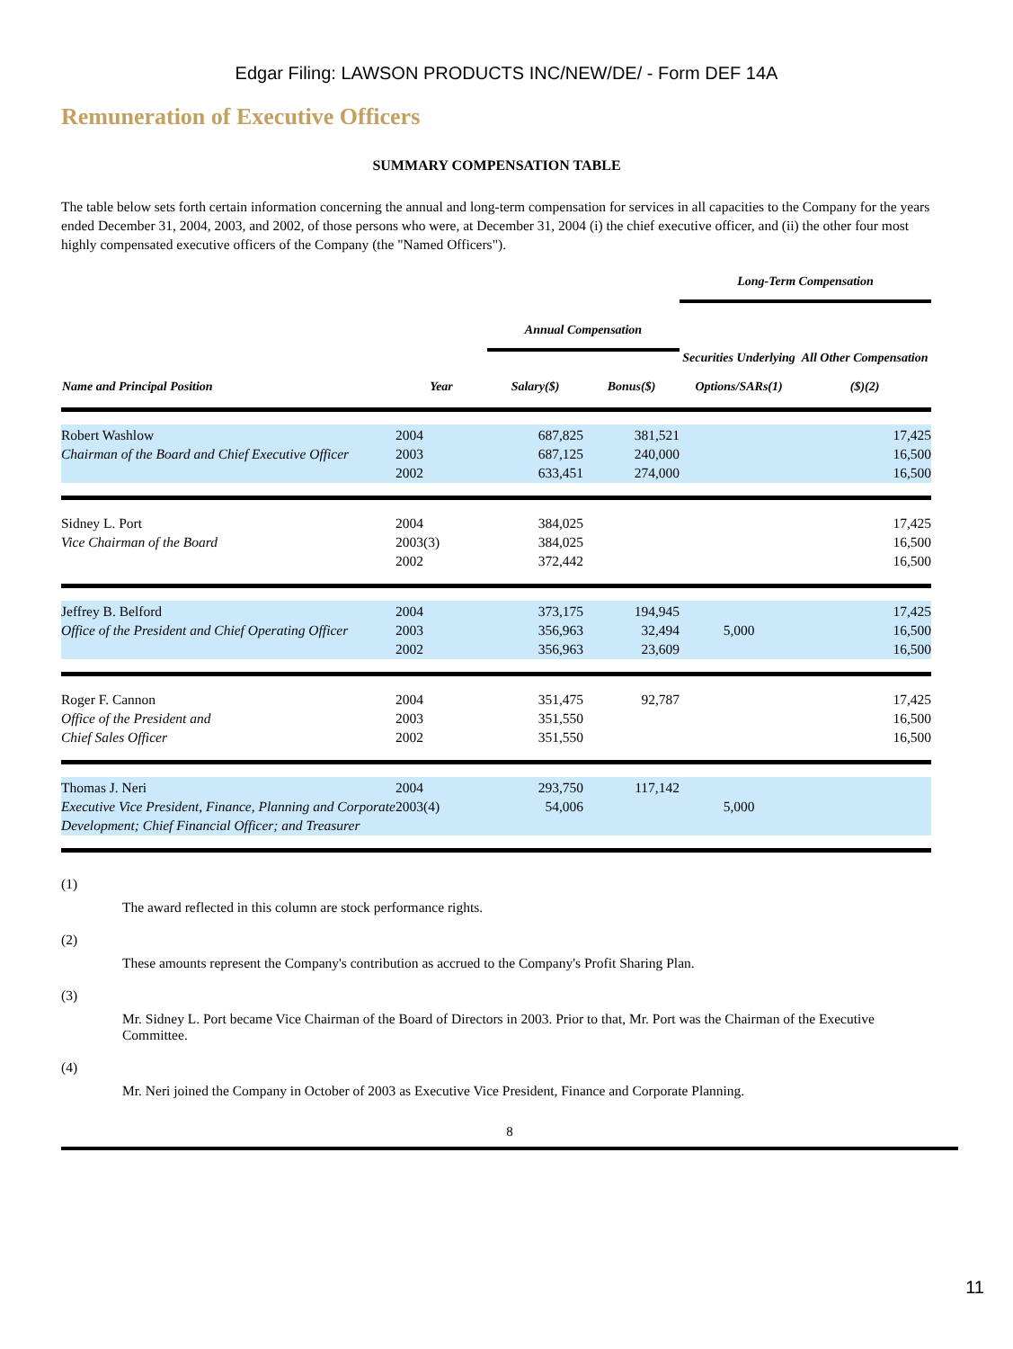Edgar Filing: LAWSON PRODUCTS INC/NEW/DE/ - Form DEF 14A
Remuneration of Executive Officers
SUMMARY COMPENSATION TABLE
The table below sets forth certain information concerning the annual and long-term compensation for services in all capacities to the Company for the years ended December 31, 2004, 2003, and 2002, of those persons who were, at December 31, 2004 (i) the chief executive officer, and (ii) the other four most highly compensated executive officers of the Company (the "Named Officers").
| | | | | Long-Term Compensation | |
| --- | --- | --- | --- | --- | --- |
| | | Annual Compensation | | | |
| Name and Principal Position | Year | Salary($) | Bonus($) | Securities Underlying Options/SARs(1) | All Other Compensation ($)(2) |
| Robert Washlow Chairman of the Board and Chief Executive Officer | 2004 2003 2002 | 687,825 687,125 633,451 | 381,521 240,000 274,000 | | 17,425 16,500 16,500 |
| Sidney L. Port Vice Chairman of the Board | 2004 2003(3) 2002 | 384,025 384,025 372,442 | | | 17,425 16,500 16,500 |
| Jeffrey B. Belford Office of the President and Chief Operating Officer | 2004 2003 2002 | 373,175 356,963 356,963 | 194,945 32,494 23,609 | 5,000 | 17,425 16,500 16,500 |
| Roger F. Cannon Office of the President and Chief Sales Officer | 2004 2003 2002 | 351,475 351,550 351,550 | 92,787 | | 17,425 16,500 16,500 |
| Thomas J. Neri Executive Vice President, Finance, Planning and Corporate Development; Chief Financial Officer; and Treasurer | 2004 2003(4) | 293,750 54,006 | 117,142 | 5,000 | |
(1)
The award reflected in this column are stock performance rights.
(2)
These amounts represent the Company's contribution as accrued to the Company's Profit Sharing Plan.
(3)
Mr. Sidney L. Port became Vice Chairman of the Board of Directors in 2003. Prior to that, Mr. Port was the Chairman of the Executive Committee.
(4)
Mr. Neri joined the Company in October of 2003 as Executive Vice President, Finance and Corporate Planning.
8
11